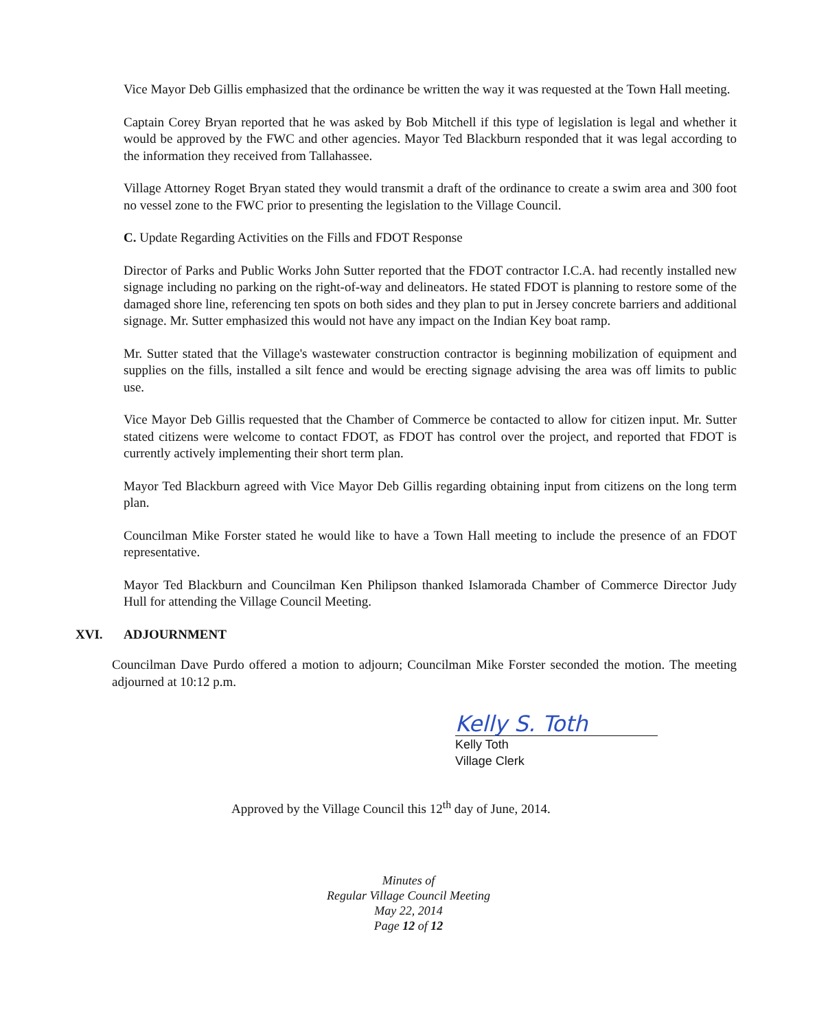Vice Mayor Deb Gillis emphasized that the ordinance be written the way it was requested at the Town Hall meeting.
Captain Corey Bryan reported that he was asked by Bob Mitchell if this type of legislation is legal and whether it would be approved by the FWC and other agencies. Mayor Ted Blackburn responded that it was legal according to the information they received from Tallahassee.
Village Attorney Roget Bryan stated they would transmit a draft of the ordinance to create a swim area and 300 foot no vessel zone to the FWC prior to presenting the legislation to the Village Council.
C. Update Regarding Activities on the Fills and FDOT Response
Director of Parks and Public Works John Sutter reported that the FDOT contractor I.C.A. had recently installed new signage including no parking on the right-of-way and delineators. He stated FDOT is planning to restore some of the damaged shore line, referencing ten spots on both sides and they plan to put in Jersey concrete barriers and additional signage. Mr. Sutter emphasized this would not have any impact on the Indian Key boat ramp.
Mr. Sutter stated that the Village's wastewater construction contractor is beginning mobilization of equipment and supplies on the fills, installed a silt fence and would be erecting signage advising the area was off limits to public use.
Vice Mayor Deb Gillis requested that the Chamber of Commerce be contacted to allow for citizen input. Mr. Sutter stated citizens were welcome to contact FDOT, as FDOT has control over the project, and reported that FDOT is currently actively implementing their short term plan.
Mayor Ted Blackburn agreed with Vice Mayor Deb Gillis regarding obtaining input from citizens on the long term plan.
Councilman Mike Forster stated he would like to have a Town Hall meeting to include the presence of an FDOT representative.
Mayor Ted Blackburn and Councilman Ken Philipson thanked Islamorada Chamber of Commerce Director Judy Hull for attending the Village Council Meeting.
XVI. ADJOURNMENT
Councilman Dave Purdo offered a motion to adjourn; Councilman Mike Forster seconded the motion. The meeting adjourned at 10:12 p.m.
Kelly S. Toth
Kelly Toth
Village Clerk
Approved by the Village Council this 12<sup>th</sup> day of June, 2014.
Minutes of
Regular Village Council Meeting
May 22, 2014
Page 12 of 12